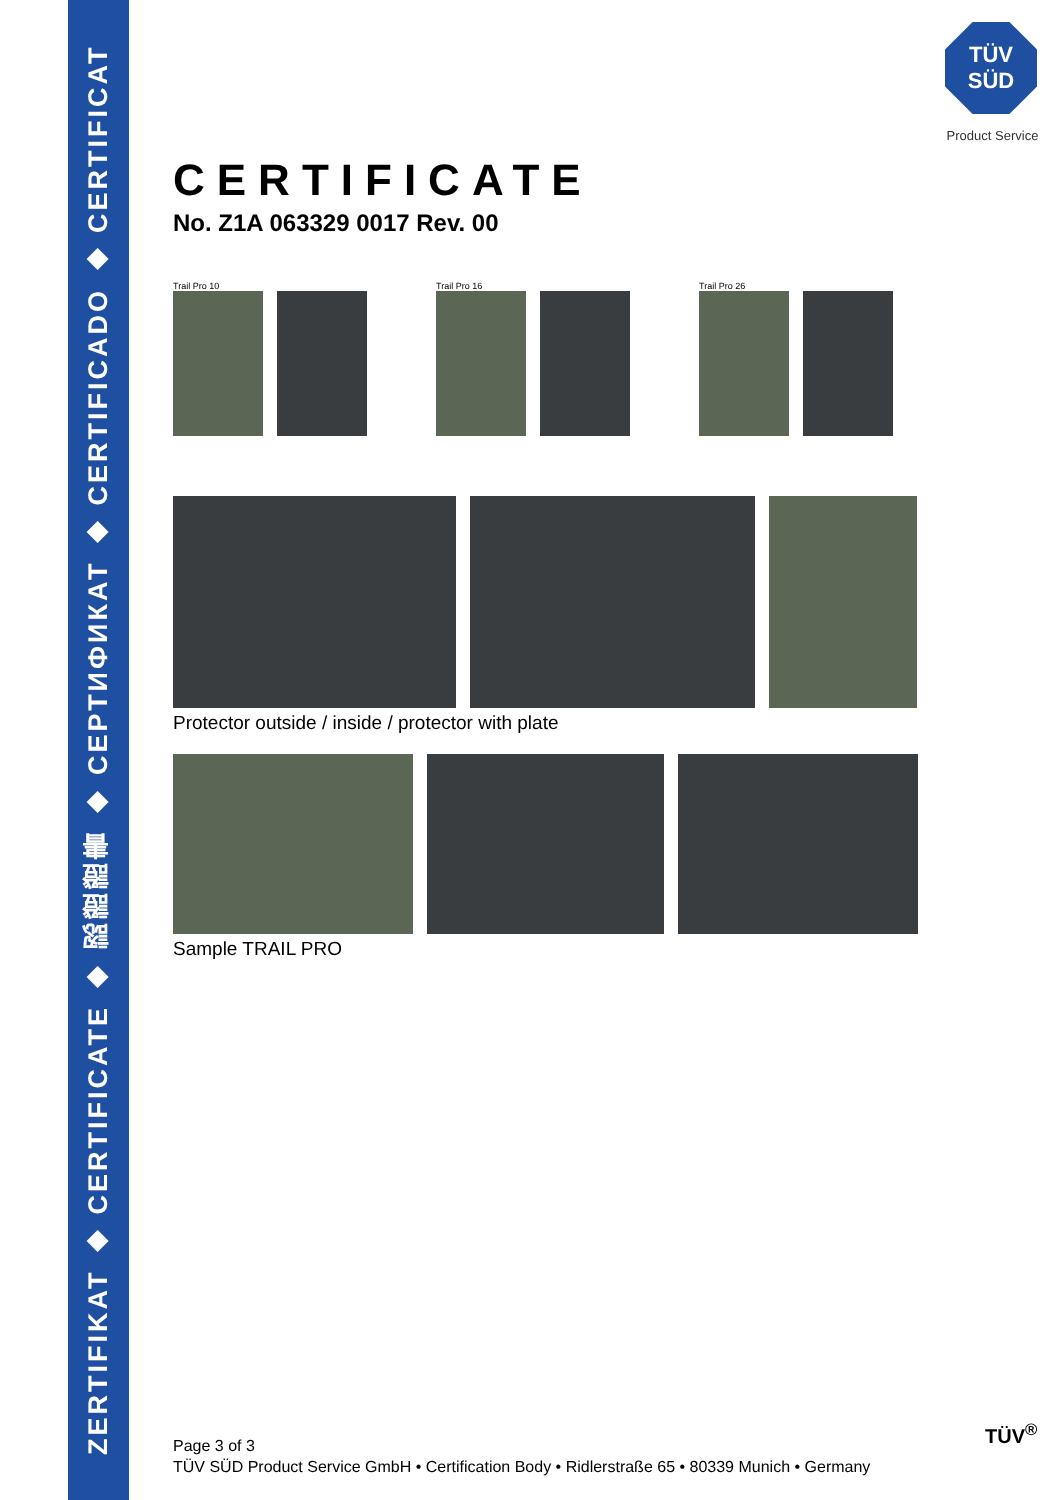ZERTIFIKAT ◆ CERTIFICATE ◆ 認證證書 ◆ СЕРТИФИКАТ ◆ CERTIFICADO ◆ CERTIFICAT
TÜV
SÜD
Product Service
CERTIFICATE
No. Z1A 063329 0017 Rev. 00
Trail Pro 10 Trail Pro 16 Trail Pro 26
Protector outside / inside / protector with plate
Sample TRAIL PRO
Page 3 of 3
TÜV SÜD Product Service GmbH • Certification Body • Ridlerstraße 65 • 80339 Munich • Germany
TÜV<sup>®</sup>